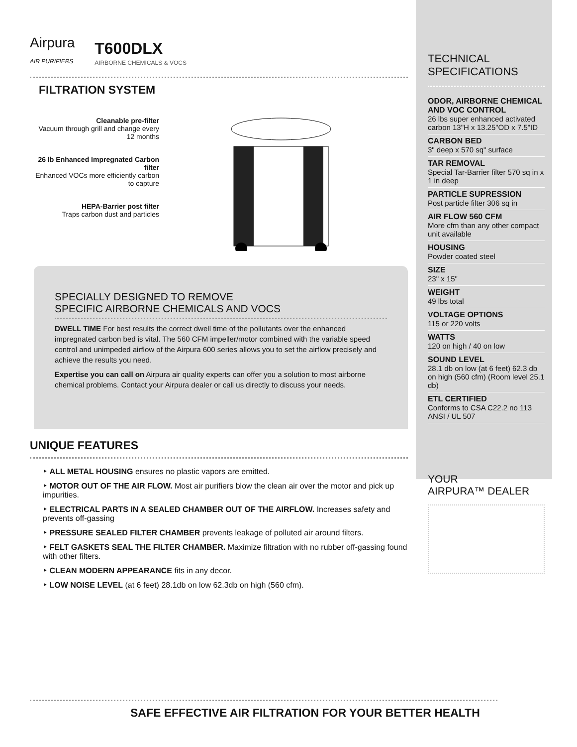Airpura
AIR PURIFIERS
T600DLX
AIRBORNE CHEMICALS & VOCS
FILTRATION SYSTEM
Cleanable pre-filter
Vacuum through grill and change every 12 months
26 lb Enhanced Impregnated Carbon filter
Enhanced VOCs more efficiently carbon to capture
HEPA-Barrier post filter
Traps carbon dust and particles
SPECIALLY DESIGNED TO REMOVE
SPECIFIC AIRBORNE CHEMICALS AND VOCS
DWELL TIME For best results the correct dwell time of the pollutants over the enhanced impregnated carbon bed is vital. The 560 CFM impeller/motor combined with the variable speed control and unimpeded airflow of the Airpura 600 series allows you to set the airflow precisely and achieve the results you need.
Expertise you can call on Airpura air quality experts can offer you a solution to most airborne chemical problems. Contact your Airpura dealer or call us directly to discuss your needs.
UNIQUE FEATURES
‣ ALL METAL HOUSING ensures no plastic vapors are emitted.
‣ MOTOR OUT OF THE AIR FLOW. Most air purifiers blow the clean air over the motor and pick up impurities.
‣ ELECTRICAL PARTS IN A SEALED CHAMBER OUT OF THE AIRFLOW. Increases safety and prevents off-gassing
‣ PRESSURE SEALED FILTER CHAMBER prevents leakage of polluted air around filters.
‣ FELT GASKETS SEAL THE FILTER CHAMBER. Maximize filtration with no rubber off-gassing found with other filters.
‣ CLEAN MODERN APPEARANCE fits in any decor.
‣ LOW NOISE LEVEL (at 6 feet) 28.1db on low 62.3db on high (560 cfm).
TECHNICAL
SPECIFICATIONS
ODOR, AIRBORNE CHEMICAL AND VOC CONTROL
26 lbs super enhanced activated carbon 13"H x 13.25"OD x 7.5"ID
CARBON BED
3" deep x 570 sq" surface
TAR REMOVAL
Special Tar-Barrier filter 570 sq in x 1 in deep
PARTICLE SUPRESSION
Post particle filter 306 sq in
AIR FLOW 560 CFM
More cfm than any other compact unit available
HOUSING
Powder coated steel
SIZE
23" x 15"
WEIGHT
49 lbs total
VOLTAGE OPTIONS
115 or 220 volts
WATTS
120 on high / 40 on low
SOUND LEVEL
28.1 db on low (at 6 feet) 62.3 db on high (560 cfm) (Room level 25.1 db)
ETL CERTIFIED
Conforms to CSA C22.2 no 113 ANSI / UL 507
YOUR
AIRPURA™ DEALER
SAFE EFFECTIVE AIR FILTRATION FOR YOUR BETTER HEALTH